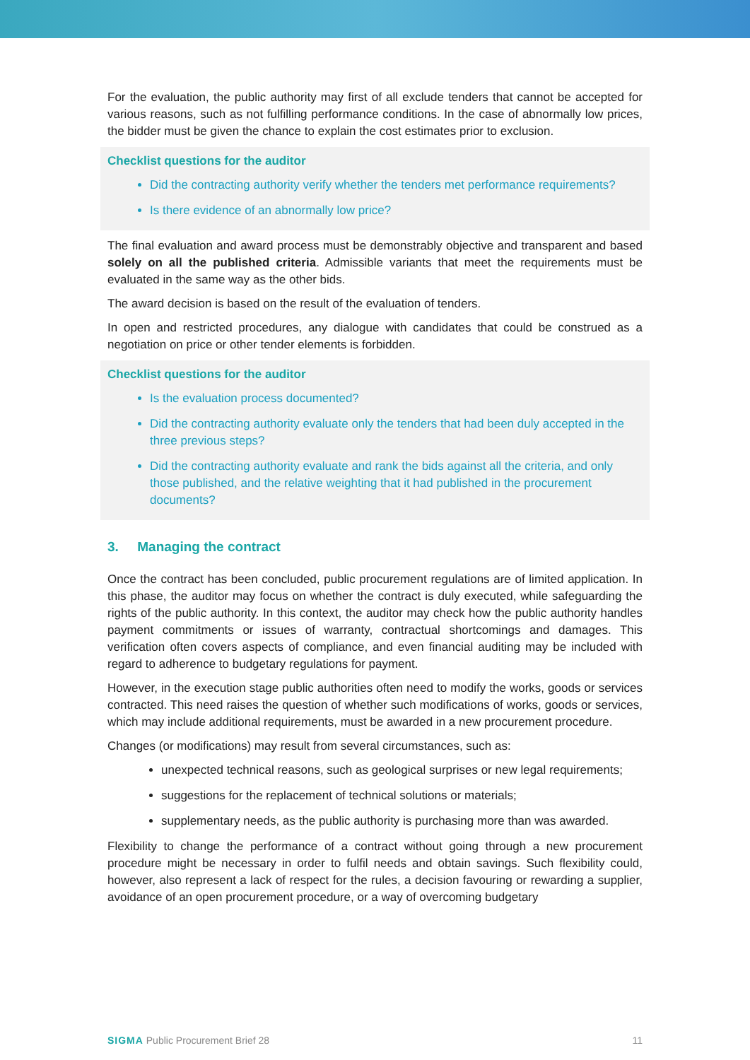For the evaluation, the public authority may first of all exclude tenders that cannot be accepted for various reasons, such as not fulfilling performance conditions. In the case of abnormally low prices, the bidder must be given the chance to explain the cost estimates prior to exclusion.
Checklist questions for the auditor
Did the contracting authority verify whether the tenders met performance requirements?
Is there evidence of an abnormally low price?
The final evaluation and award process must be demonstrably objective and transparent and based solely on all the published criteria. Admissible variants that meet the requirements must be evaluated in the same way as the other bids.
The award decision is based on the result of the evaluation of tenders.
In open and restricted procedures, any dialogue with candidates that could be construed as a negotiation on price or other tender elements is forbidden.
Checklist questions for the auditor
Is the evaluation process documented?
Did the contracting authority evaluate only the tenders that had been duly accepted in the three previous steps?
Did the contracting authority evaluate and rank the bids against all the criteria, and only those published, and the relative weighting that it had published in the procurement documents?
3. Managing the contract
Once the contract has been concluded, public procurement regulations are of limited application. In this phase, the auditor may focus on whether the contract is duly executed, while safeguarding the rights of the public authority. In this context, the auditor may check how the public authority handles payment commitments or issues of warranty, contractual shortcomings and damages. This verification often covers aspects of compliance, and even financial auditing may be included with regard to adherence to budgetary regulations for payment.
However, in the execution stage public authorities often need to modify the works, goods or services contracted. This need raises the question of whether such modifications of works, goods or services, which may include additional requirements, must be awarded in a new procurement procedure.
Changes (or modifications) may result from several circumstances, such as:
unexpected technical reasons, such as geological surprises or new legal requirements;
suggestions for the replacement of technical solutions or materials;
supplementary needs, as the public authority is purchasing more than was awarded.
Flexibility to change the performance of a contract without going through a new procurement procedure might be necessary in order to fulfil needs and obtain savings. Such flexibility could, however, also represent a lack of respect for the rules, a decision favouring or rewarding a supplier, avoidance of an open procurement procedure, or a way of overcoming budgetary
SIGMA Public Procurement Brief 28 11